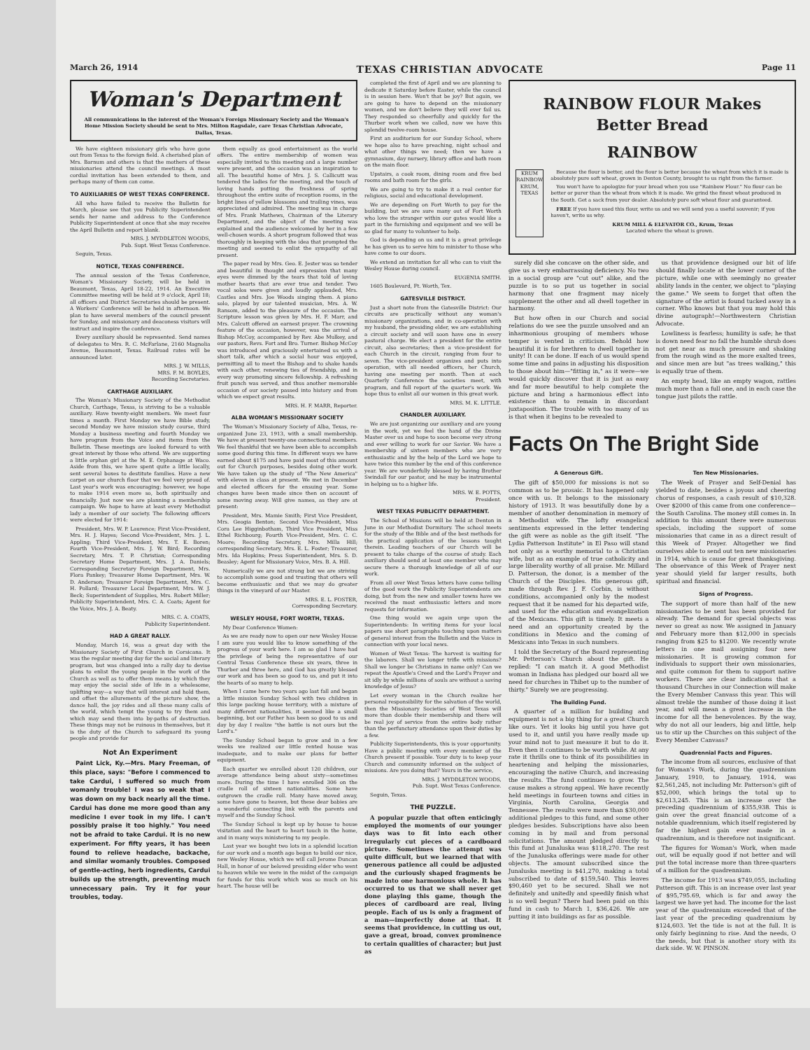March 26, 1914 TEXAS CHRISTIAN ADVOCATE Page 11
Woman's Department
All communications in the interest of the Woman's Foreign Missionary Society and the Woman's Home Mission Society should be sent to Mrs. Milton Ragsdale, care Texas Christian Advocate, Dallas, Texas.
We have eighteen missionary girls who have gone out from Texas to the foreign field. A cherished plan of Mrs. Barnum and others is that the mothers of these missionaries attend the council meetings. A most cordial invitation has been extended to them, and perhaps many of them can come.
TO AUXILIARIES OF WEST TEXAS CONFERENCE.
All who have failed to receive the Bulletin for March, please see that you Publicity Superintendent sends her name and address to the Conference Publicity Superintendent at once that she may receive the April Bulletin and report blank.
MRS. J. MYDDLETON WOODS,
Pub. Supt. West Texas Conference.
Seguin, Texas.
NOTICE, TEXAS CONFERENCE.
The annual session of the Texas Conference, Woman's Missionary Society, will be held in Beaumont, Texas, April 18-22, 1914. An Executive Committee meeting will be held at 9 o'clock, April 18; all officers and District Secretaries should be present. A Workers' Conference will be held in afternoon. We plan to have several members of the council present for Sunday, and missionary and deaconess visitors will instruct and inspire the conference.
Every auxiliary should be represented. Send names of delegates to Mrs. R. C. McFarlane, 2160 Magnolia Avenue, Beaumont, Texas. Railroad rates will be announced later.
MRS. J. W. MILLS,
MRS. F. M. BOYLES,
Recording Secretaries.
CARTHAGE AUXILIARY.
The Woman's Missionary Society of the Methodist Church, Carthage, Texas, is striving to be a valuable auxiliary. Have twenty-eight members. We meet four times a month. First Monday we have Bible study, second Monday we have mission study course, third Monday a business meeting and fourth Monday we have program from the Voice and items from the Bulletin. These meetings are looked forward to with great interest by those who attend. We are supporting a little orphan girl at the M. E. Orphanage at Waco. Aside from this, we have spent quite a little locally, sent several boxes to destitute families. Have a new carpet on our church floor that we feel very proud of. Last year's work was encouraging; however, we hope to make 1914 even more so, both spiritually and financially. Just now we are planning a membership campaign. We hope to have at least every Methodist lady a member of our society. The following officers were elected for 1914:
President, Mrs. W. P. Laurence; First Vice-President, Mrs. H. J. Hayes; Second Vice-President, Mrs. J. L. Appling; Third Vice-President, Mrs. T. E. Boren; Fourth Vice-President, Mrs. J. W. Bird; Recording Secretary, Mrs. T. P. Christian; Corresponding Secretary Home Department, Mrs. J. A. Daniels; Corresponding Secretary Foreign Department, Mrs. Flora Pankey; Treasurer Home Department, Mrs. W. D. Anderson; Treasurer Foreign Department, Mrs. C. H. Pollard; Treasurer Local Department, Mrs. W. J. Beck; Superintendent of Supplies, Mrs. Robert Miller; Publicity Superintendent, Mrs. C. A. Coats; Agent for the Voice, Mrs. J. A. Beaty.
MRS. C. A. COATS,
Publicity Superintendent.
HAD A GREAT RALLY.
Monday, March 16, was a great day with the Missionary Society of First Church in Corsicana. It was the regular meeting day for the social and literary program, but was changed into a rally day to devise plans to enlist the young people in the work of the Church as well as to offer them means by which they may enjoy the social side of life in a wholesome, uplifting way—a way that will interest and hold them, and offset the allurements of the picture show, the dance hall, the joy rides and all these many calls of the world, which tempt the young to try them and which may send them into by-paths of destruction. These things may not be ruinous in themselves, but it is the duty of the Church to safeguard its young people and provide for
Not An Experiment
Paint Lick, Ky.—Mrs. Mary Freeman, of this place, says: "Before I commenced to take Cardui, I suffered so much from womanly trouble! I was so weak that I was down on my back nearly all the time. Cardui has done me more good than any medicine I ever took in my life. I can't possibly praise it too highly." You need not be afraid to take Cardui. It is no new experiment. For fifty years, it has been found to relieve headache, backache, and similar womanly troubles. Composed of gentle-acting, herb ingredients, Cardui builds up the strength, preventing much unnecessary pain. Try it for your troubles, today.
them equally as good entertainment as the world offers. The entire membership of women was especially invited to this meeting and a large number were present, and the occasion was an inspiration to all. The beautiful home of Mrs. J. S. Callicutt was tendered the ladies for the meeting, and the touch of loving hands putting the freshness of spring throughout the entire suite of reception rooms, in the bright lines of yellow blossoms and trailing vines, was appreciated and admired. The meeting was in charge of Mrs. Frank Mathews, Chairman of the Literary Department, and the object of the meeting was explained and the audience welcomed by her in a few well-chosen words. A short program followed that was thoroughly in keeping with the idea that prompted the meeting and seemed to enlist the sympathy of all present.
The paper read by Mrs. Geo. E. Jester was so tender and beautiful in thought and expression that many eyes were dimmed by the tears that told of loving mother hearts that are ever true and tender. Two vocal solos were given and loudly applauded, Mrs. Castles and Mrs. Joe Woods singing them. A piano solo, played by our talented musician, Mrs. A. W. Ransom, added to the pleasure of the occasion. The Scripture lesson was given by Mrs. H. F. Marr, and Mrs. Calcutt offered an earnest prayer. The crowning feature of the occasion, however, was the arrival of Bishop McCoy, accompanied by Rev. Abe Mulkey, and our pastors, Revs. Fort and Bro. Turner. Bishop McCoy was introduced and graciously entertained us with a short talk, after which a social hour was enjoyed, permitting all to meet the Bishop and to shake hands with each other, renewing ties of friendship, and in every way promoting sincere fellowship. A refreshing fruit punch was served, and thus another memorable occasion of our society passed into history and from which we expect great results.
MRS. H. F. MARR, Reporter.
ALBA WOMAN'S MISSIONARY SOCIETY
The Woman's Missionary Society of Alba, Texas, re-organized June 23, 1913, with a small membership. We have at present twenty-one connectional members. We feel thankful that we have been able to accomplish some good during this time. In different ways we have earned about $175 and have paid most of this amount out for Church purposes, besides doing other work. We have taken up the study of "The New America" with eleven in class at present. We met in December and elected officers for the ensuing year. Some changes have been made since then on account of some moving away. Will give names, as they are at present:
President, Mrs. Mamie Smith; First Vice President, Mrs. Geogia Benton; Second Vice-President, Miss Cora Lee Higginbotham, Third Vice President, Miss Ethel Richbourg; Fourth Vice-President, Mrs. C. C. Moore; Recording Secretary, Mrs. Milla Hill; corresponding Secretary, Mrs. E. L. Foster; Treasurer, Mrs. Ida Hopkins; Press Superintendent, Mrs. S. D. Beasley; Agent for Missionary Voice, Mrs. B. A. Hill.
Numerically we are not strong but we are striving to accomplish some good and trusting that others will become enthusiastic and that we may do greater things in the vineyard of our Master.
MRS. E. L. FOSTER,
Corresponding Secretary.
WESLEY HOUSE, FORT WORTH, TEXAS.
My Dear Conference Women:
As we are ready now to open our new Wesley House I am sure you would like to know something of the progress of your work here. I am so glad I have had the privilege of being the representative of our Central Texas Conference these six years, three in Thurber and three here, and God has greatly blessed our work and has been so good to us, and put it into the hearts of so many to help.
When I came here two years ago last fall and began a little mission Sunday School with two children in this large packing house territory, with a mixture of many different nationalities, it seemed like a small beginning, but our Father has been so good to us and day by day I realize "the battle is not ours but the Lord's."
The Sunday School began to grow and in a few weeks we realized our little rented house was inadequate, and to make our plans for better equipment.
Each quarter we enrolled about 120 children, our average attendance being about sixty—sometimes more. During the time I have enrolled 306 on the cradle roll of sixteen nationalities. Some have outgrown the cradle roll. Many have moved away, some have gone to heaven, but these dear babies are a wonderful connecting link with the parents and myself and the Sunday School.
The Sunday School is kept up by house to house visitation and the heart to heart touch in the home, and in many ways ministering to my people.
Last year we bought two lots in a splendid location for our work and a month ago began to build our nice, new Wesley House, which we will call Jerome Duncan Hall, in honor of our beloved presiding elder who went to heaven while we were in the midst of the campaign for funds for this work which was so much on his heart. The house will be
completed the first of April and we are planning to dedicate it Saturday before Easter, while the council is in session here. Won't that be joy? But again, we are going to have to depend on the missionary women, and we don't believe they will ever fail us. They responded so cheerfully and quickly for the Thurber work when we called, now we have this splendid twelve-room house.
First an auditorium for our Sunday School, where we hope also to have preaching, night school and what other things we need; then we have a gymnasium, day nursery, library office and bath room on the main floor.
Upstairs, a cook room, dining room and five bed rooms and bath room for the girls.
We are going to try to make it a real center for religious, social and educational development.
We are depending on Fort Worth to pay for the building, but we are sure many out of Fort Worth who love the stranger within our gates would like a part in the furnishing and equipment and we will be so glad for many to volunteer to help.
God is depending on us and it is a great privilege he has given us to serve him to minister to those who have come to our doors.
We extend an invitation for all who can to visit the Wesley House during council.
EUGENIA SMITH.
1605 Boulevard, Ft. Worth, Tex.
GATESVILLE DISTRICT.
Just a short note from the Gatesville District: Our circuits are practically without any woman's missionary organizations, and in co-operation with my husband, the presiding elder, we are establishing a circuit society and will soon have one in every pastoral charge. We elect a president for the entire circuit, also secretaries; then a vice-president for each Church in the circuit, ranging from four to seven. The vice-president organizes and puts into operation, with all needed officers, her Church, having one meeting per month. Then at each Quarterly Conference the societies meet, with program, and full report of the quarter's work. We hope thus to enlist all our women in this great work.
MRS. M. K. LITTLE.
CHANDLER AUXILIARY.
We are just organizing our auxiliary and are young in the work, yet we feel the hand of the Divine Master over us and hope to soon become very strong and ever willing to work for our Savior. We have a membership of sixteen members who are very enthusiastic and by the help of the Lord we hope to have twice this number by the end of this conference year. We are wonderfully blessed by having Brother Swindall for our pastor, and he may be instrumental in helping us to a higher life.
MRS. W. E. POTTS,
President.
WEST TEXAS PUBLICITY DEPARTMENT.
The School of Missions will be held at Denton in June in our Methodist Dormitory. The school meets for the study of the Bible and of the best methods for the practical application of the lessons taught therein. Leading teachers of our Church will be present to take charge of the course of study. Each auxiliary should send at least one member who may secure there a thorough knowledge of all of our work.
From all over West Texas letters have come telling of the good work the Publicity Superintendents are doing, but from the new and smaller towns have we received the most enthusiastic letters and more requests for information.
One thing would we again urge upon the Superintendents: In writing items for your local papers use short paragraphs touching upon matters of general interest from the Bulletin and the Voice in connection with your local news.
Women of West Texas: The harvest is waiting for the laborers. Shall we longer trifle with missions? Shall we longer be Christians in name only? Can we repeat the Apostle's Creed and the Lord's Prayer and sit idly by while millions of souls are without a saving knowledge of Jesus?
Let every woman in the Church realize her personal responsibility for the salvation of the world, then the Missionary Societies of West Texas will more than double their membership and there will be real joy of service from the entire body rather than the perfunctory attendance upon their duties by a few.
Publicity Superintendents, this is your opportunity. Have a public meeting with every member of the Church present if possible. Your duty is to keep your Church and community informed on the subject of missions. Are you doing that? Yours in the service,
MRS. J. MYDDLETON WOODS,
Pub. Supt. West Texas Conference.
Seguin, Texas.
THE PUZZLE.
A popular puzzle that often enticingly employed the moments of our younger days was to fit into each other irregularly cut pieces of a cardboard picture. Sometimes the attempt was quite difficult, but we learned that with generous patience all could be adjusted and the curiously shaped fragments be made into one harmonious whole. It has occurred to us that we shall never get done playing this game, though the pieces of cardboard are real, living people. Each of us is only a fragment of a man—imperfectly done at that. It seems that providence, in cutting us out, gave a great, broad, convex prominence to certain qualities of character; but just as
RAINBOW FLOUR Makes Better Bread
RAINBOW
KRUM
RAINBOW
KRUM, TEXAS
Because the flour is better, and the flour is better because the wheat from which it is made is absolutely pure soft wheat, grown in Denton County, brought to us right from the farmer.
You won't have to apologize for your bread when you use "Rainbow Flour." No flour can be better or purer than the wheat from which it is made. We grind the finest wheat produced in the South. Get a sack from your dealer. Absolutely pure soft wheat flour and guaranteed.
FREE If you have used this flour, write us and we will send you a useful souvenir; if you haven't, write us why.
KRUM MILL & ELEVATOR CO., Krum, Texas
Located where the wheat is grown.
surely did she concave on the other side, and give us a very embarrassing deficiency. No two in a social group are "cut out" alike, and the puzzle is to so put us together in social harmony that one fragment may nicely supplement the other and all dwell together in harmony.
But how often in our Church and social relations do we see the puzzle unsolved and an inharmonious grouping of members whose temper is vented in criticism. Behold how beautiful it is for brethren to dwell together in unity! It can be done. If each of us would spend some time and pains in adjusting his disposition to those about him—"fitting in," as it were—we would quickly discover that it is just as easy and far more beautiful to help complete the picture and bring a harmonious effect into existence than to remain in discordant juxtaposition. The trouble with too many of us is that when it begins to be revealed to
us that providence designed our bit of life should finally locate at the lower corner of the picture, while one with seemingly no greater ability lands in the center, we object to "playing the game." We seem to forget that often the signature of the artist is found tucked away in a corner. Who knows but that you may hold this divine autograph!—Northwestern Christian Advocate.
Lowliness is fearless; humility is safe; he that is down need fear no fall the humble shrub does not get near as much pressure and shaking from the rough wind as the more exalted trees, and since men are but "as trees walking," this is equally true of them.
An empty head, like an empty wagon, rattles much more than a full one, and in each case the tongue just pilots the rattle.
Facts On The Bright Side
A Generous Gift.
The gift of $50,000 for missions is not so common as to be prosaic. It has happened only once with us. It belongs to the missionary history of 1913. It was beautifully done by a member of another denomination in memory of a Methodist wife. The lofty evangelical sentiments expressed in the letter tendering the gift were as noble as the gift itself. "The Lydia Patterson Institute" in El Paso will stand not only as a worthy memorial to a Christian wife, but as an example of true catholicity and large liberality worthy of all praise. Mr. Millard D. Patterson, the donor, is a member of the Church of the Disciples. His generous gift, made through Rev. J. F. Corbin, is without conditions, accompanied only by the modest request that it be named for his departed wife, and used for the education and evangelization of the Mexicans. This gift is timely. It meets a need and an opportunity created by the conditions in Mexico and the coming of Mexicans into Texas in such numbers.
I told the Secretary of the Board representing Mr. Petterson's Church about the gift. He replied: "I can match it. A good Methodist woman in Indiana has pledged our board all we need for churches in Thibet up to the number of thirty." Surely we are progressing.
The Building Fund.
A quarter of a million for building and equipment is not a big thing for a great Church like ours. Yet it looks big until you have got used to it, and until you have really made up your mind not to just measure it but to do it. Even then it continues to be worth while. At any rate it thrills one to think of its possibilities in heartening and helping the missionaries, encouraging the native Church, and increasing the results. The fund continues to grow. The cause makes a strong appeal. We have recently held meetings in fourteen towns and cities in Virginia, North Carolina, Georgia and Tennessee. The results were more than $30,000 additional pledges to this fund, and some other pledges besides. Subscriptions have also been coming in by mail and from personal solicitations. The amount pledged directly to this fund at Junaluska was $118,270. The rest of the Junaluska offerings were made for other objects. The amount subscribed since the Junaluska meeting is $41,270, making a total subscribed to date of $159,540. This leaves $90,460 yet to be secured. Shall we not definitely and unitedly and speedily finish what is so well begun? There had been paid on this fund in cash to March 1, $36,426. We are putting it into buildings as far as possible.
Ten New Missionaries.
The Week of Prayer and Self-Denial has yielded to date, besides a joyous and cheering chorus of responses, a cash result of $10,328. Over $2000 of this came from one conference—the South Carolina. The money still comes in. In addition to this amount there were numerous specials, including the support of some missionaries that came in as a direct result of this Week of Prayer. Altogether we find ourselves able to send out ten new missionaries in 1914, which is cause for great thanksgiving. The observance of this Week of Prayer next year should yield far larger results, both spiritual and financial.
Signs of Progress.
The support of more than half of the new missionaries to be sent has been provided for already. The demand for special objects was never so great as now. We assigned in January and February more than $12,000 in specials ranging from $25 to $1200. We recently wrote letters in one mail assigning four new missionaries. It is growing common for individuals to support their own missionaries, and quite common for them to support native workers. There are clear indications that a thousand Churches in our Connection will make the Every Member Canvass this year. This will almost treble the number of those doing it last year, and will mean a great increase in the income for all the benevolences. By the way, why do not all our leaders, big and little, help us to stir up the Churches on this subject of the Every Member Canvass?
Quadrennial Facts and Figures.
The income from all sources, exclusive of that for Woman's Work, during the quadrennium January, 1910, to January, 1914, was $2,561,245, not including Mr. Patterson's gift of $52,000, which brings the total up to $2,613,245. This is an increase over the preceding quadrennium of $355,938. This is gain over the great financial outcome of a notable quadrennium, which itself registered by far the highest gain ever made in a quadrennium, and is therefore not insignificant.
The figures for Woman's Work, when made out, will be equally good if not better and will put the total increase more than three-quarters of a million for the quadrennium.
The income for 1913 was $749,055, including Patterson gift. This is an increase over last year of $95,795.69, which is far and away the largest we have yet had. The income for the last year of the quadrennium exceeded that of the last year of the preceding quadrennium by $124,603. Yet the tide is not at the full. It is only fairly beginning to rise. And the needs, O the needs, but that is another story with its dark side. W. W. PINSON.